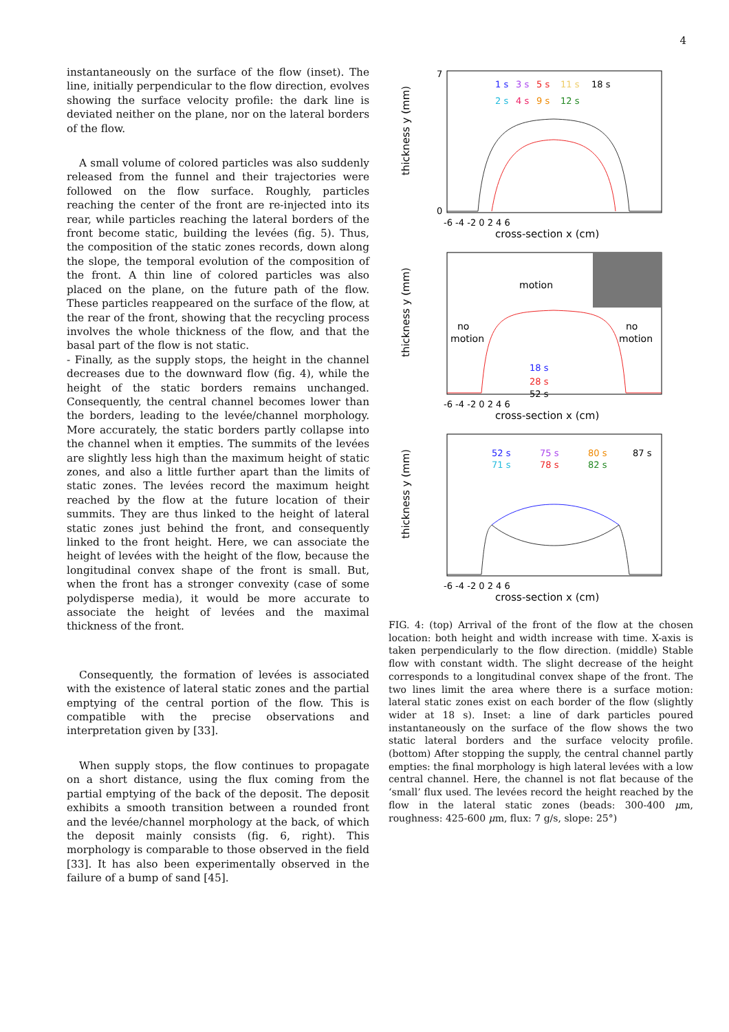4
instantaneously on the surface of the flow (inset). The line, initially perpendicular to the flow direction, evolves showing the surface velocity profile: the dark line is deviated neither on the plane, nor on the lateral borders of the flow.
A small volume of colored particles was also suddenly released from the funnel and their trajectories were followed on the flow surface. Roughly, particles reaching the center of the front are re-injected into its rear, while particles reaching the lateral borders of the front become static, building the levées (fig. 5). Thus, the composition of the static zones records, down along the slope, the temporal evolution of the composition of the front. A thin line of colored particles was also placed on the plane, on the future path of the flow. These particles reappeared on the surface of the flow, at the rear of the front, showing that the recycling process involves the whole thickness of the flow, and that the basal part of the flow is not static.
- Finally, as the supply stops, the height in the channel decreases due to the downward flow (fig. 4), while the height of the static borders remains unchanged. Consequently, the central channel becomes lower than the borders, leading to the levée/channel morphology. More accurately, the static borders partly collapse into the channel when it empties. The summits of the levées are slightly less high than the maximum height of static zones, and also a little further apart than the limits of static zones. The levées record the maximum height reached by the flow at the future location of their summits. They are thus linked to the height of lateral static zones just behind the front, and consequently linked to the front height. Here, we can associate the height of levées with the height of the flow, because the longitudinal convex shape of the front is small. But, when the front has a stronger convexity (case of some polydisperse media), it would be more accurate to associate the height of levées and the maximal thickness of the front.
Consequently, the formation of levées is associated with the existence of lateral static zones and the partial emptying of the central portion of the flow. This is compatible with the precise observations and interpretation given by [33].
When supply stops, the flow continues to propagate on a short distance, using the flux coming from the partial emptying of the back of the deposit. The deposit exhibits a smooth transition between a rounded front and the levée/channel morphology at the back, of which the deposit mainly consists (fig. 6, right). This morphology is comparable to those observed in the field [33]. It has also been experimentally observed in the failure of a bump of sand [45].
thickness y (mm)
7
0
-6 -4 -2 0 2 4 6
cross-section x (cm)
1 s
3 s
5 s
11 s
18 s
2 s
4 s
9 s
12 s
thickness y (mm)
motion
no
motion
no
motion
18 s
28 s
52 s
-6 -4 -2 0 2 4 6
cross-section x (cm)
thickness y (mm)
52 s
75 s
80 s
87 s
71 s
78 s
82 s
-6 -4 -2 0 2 4 6
cross-section x (cm)
FIG. 4: (top) Arrival of the front of the flow at the chosen location: both height and width increase with time. X-axis is taken perpendicularly to the flow direction. (middle) Stable flow with constant width. The slight decrease of the height corresponds to a longitudinal convex shape of the front. The two lines limit the area where there is a surface motion: lateral static zones exist on each border of the flow (slightly wider at 18 s). Inset: a line of dark particles poured instantaneously on the surface of the flow shows the two static lateral borders and the surface velocity profile. (bottom) After stopping the supply, the central channel partly empties: the final morphology is high lateral levées with a low central channel. Here, the channel is not flat because of the ‘small’ flux used. The levées record the height reached by the flow in the lateral static zones (beads: 300-400 μm, roughness: 425-600 μm, flux: 7 g/s, slope: 25°)